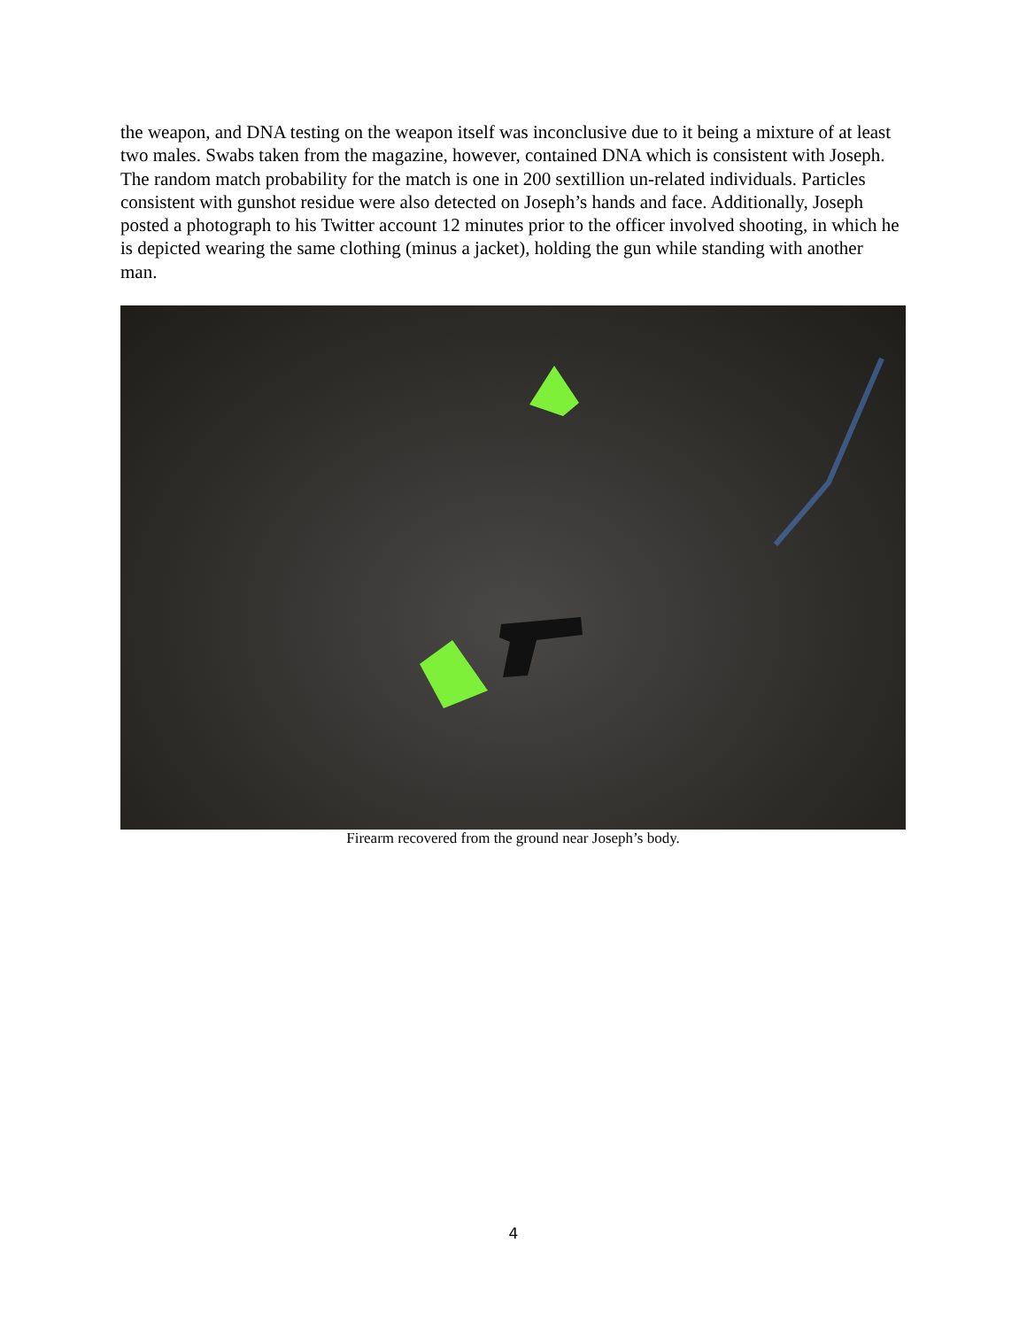the weapon, and DNA testing on the weapon itself was inconclusive due to it being a mixture of at least two males. Swabs taken from the magazine, however, contained DNA which is consistent with Joseph. The random match probability for the match is one in 200 sextillion un-related individuals. Particles consistent with gunshot residue were also detected on Joseph’s hands and face. Additionally, Joseph posted a photograph to his Twitter account 12 minutes prior to the officer involved shooting, in which he is depicted wearing the same clothing (minus a jacket), holding the gun while standing with another man.
Firearm recovered from the ground near Joseph’s body.
4